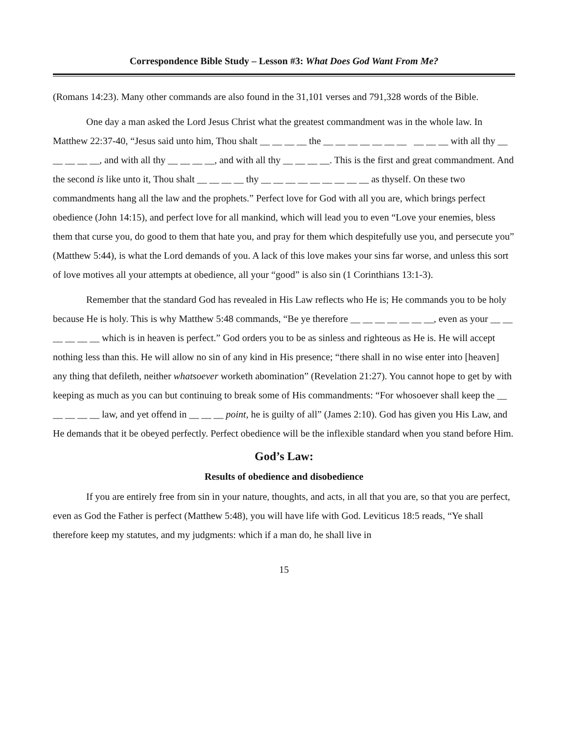Correspondence Bible Study – Lesson #3: What Does God Want From Me?
(Romans 14:23). Many other commands are also found in the 31,101 verses and 791,328 words of the Bible.
One day a man asked the Lord Jesus Christ what the greatest commandment was in the whole law. In Matthew 22:37-40, “Jesus said unto him, Thou shalt __ __ __ __ the __ __ __ __ __ __ __ __ __ __ with all thy __ __ __ __ __, and with all thy __ __ __ __, and with all thy __ __ __ __. This is the first and great commandment. And the second is like unto it, Thou shalt __ __ __ __ thy __ __ __ __ __ __ __ __ __ as thyself. On these two commandments hang all the law and the prophets.” Perfect love for God with all you are, which brings perfect obedience (John 14:15), and perfect love for all mankind, which will lead you to even “Love your enemies, bless them that curse you, do good to them that hate you, and pray for them which despitefully use you, and persecute you” (Matthew 5:44), is what the Lord demands of you. A lack of this love makes your sins far worse, and unless this sort of love motives all your attempts at obedience, all your “good” is also sin (1 Corinthians 13:1-3).
Remember that the standard God has revealed in His Law reflects who He is; He commands you to be holy because He is holy. This is why Matthew 5:48 commands, “Be ye therefore __ __ __ __ __ __ __, even as your __ __ __ __ __ __ which is in heaven is perfect.” God orders you to be as sinless and righteous as He is. He will accept nothing less than this. He will allow no sin of any kind in His presence; “there shall in no wise enter into [heaven] any thing that defileth, neither whatsoever worketh abomination” (Revelation 21:27). You cannot hope to get by with keeping as much as you can but continuing to break some of His commandments: “For whosoever shall keep the __ __ __ __ __ law, and yet offend in __ __ __ point, he is guilty of all” (James 2:10). God has given you His Law, and He demands that it be obeyed perfectly. Perfect obedience will be the inflexible standard when you stand before Him.
God’s Law:
Results of obedience and disobedience
If you are entirely free from sin in your nature, thoughts, and acts, in all that you are, so that you are perfect, even as God the Father is perfect (Matthew 5:48), you will have life with God. Leviticus 18:5 reads, “Ye shall therefore keep my statutes, and my judgments: which if a man do, he shall live in
15